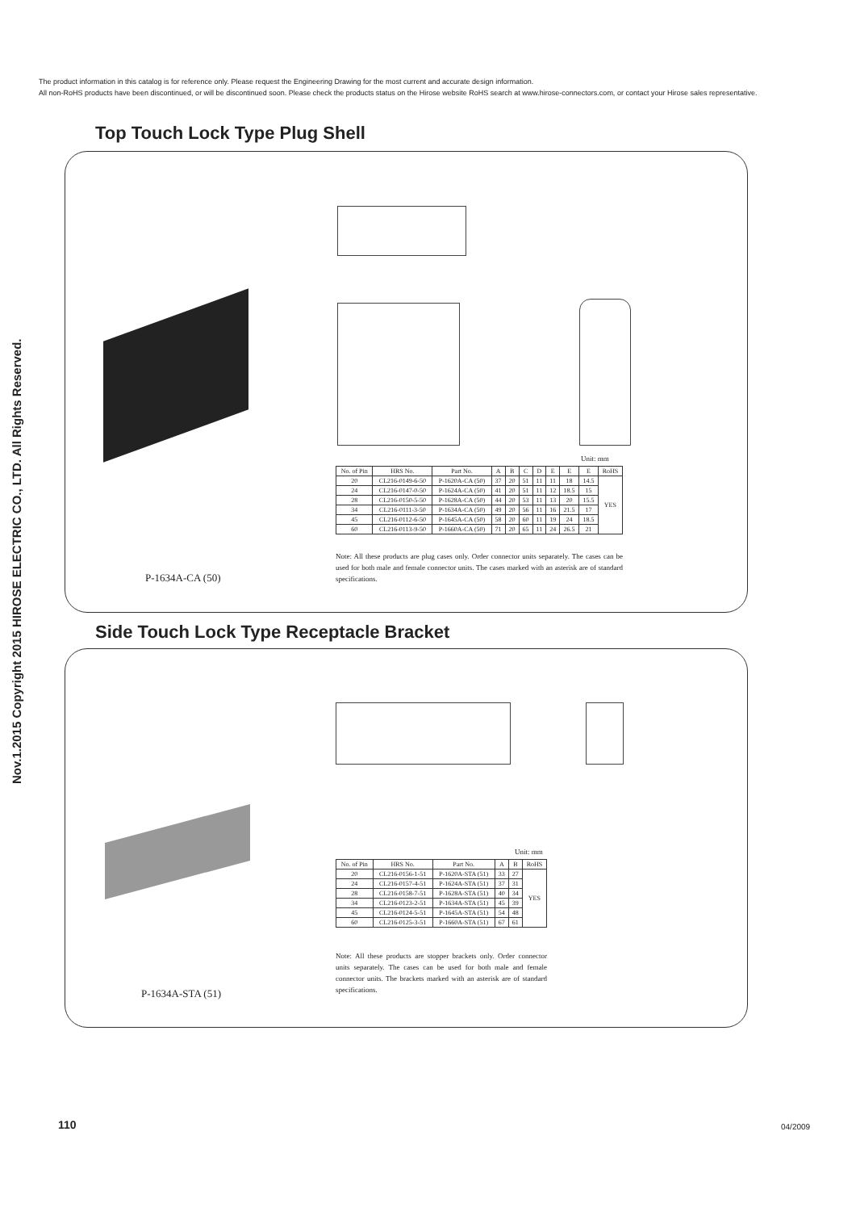The product information in this catalog is for reference only. Please request the Engineering Drawing for the most current and accurate design information.
All non-RoHS products have been discontinued, or will be discontinued soon. Please check the products status on the Hirose website RoHS search at www.hirose-connectors.com, or contact your Hirose sales representative.
Nov.1.2015 Copyright 2015 HIROSE ELECTRIC CO., LTD. All Rights Reserved.
Top Touch Lock Type Plug Shell
Unit: mm
| No. of Pin | HRS No. | Part No. | A | B | C | D | E | E | E | RoHS |
| --- | --- | --- | --- | --- | --- | --- | --- | --- | --- | --- |
| 20 | CL216-0149-6-50 | P-1620A-CA (50) | 37 | 20 | 51 | 11 | 11 | 18 | 14.5 | YES |
| 24 | CL216-0147-0-50 | P-1624A-CA (50) | 41 | 20 | 51 | 11 | 12 | 18.5 | 15 | |
| 28 | CL216-0150-5-50 | P-1628A-CA (50) | 44 | 20 | 53 | 11 | 13 | 20 | 15.5 | |
| 34 | CL216-0111-3-50 | P-1634A-CA (50) | 49 | 20 | 56 | 11 | 16 | 21.5 | 17 | |
| 45 | CL216-0112-6-50 | P-1645A-CA (50) | 58 | 20 | 60 | 11 | 19 | 24 | 18.5 | |
| 60 | CL216-0113-9-50 | P-1660A-CA (50) | 71 | 20 | 65 | 11 | 24 | 26.5 | 21 | |
P-1634A-CA (50)
Note: All these products are plug cases only. Order connector units separately. The cases can be used for both male and female connector units. The cases marked with an asterisk are of standard specifications.
Side Touch Lock Type Receptacle Bracket
Unit: mm
| No. of Pin | HRS No. | Part No. | A | B | RoHS |
| --- | --- | --- | --- | --- | --- |
| 20 | CL216-0156-1-51 | P-1620A-STA (51) | 33 | 27 | YES |
| 24 | CL216-0157-4-51 | P-1624A-STA (51) | 37 | 31 | |
| 28 | CL216-0158-7-51 | P-1628A-STA (51) | 40 | 34 | |
| 34 | CL216-0123-2-51 | P-1634A-STA (51) | 45 | 39 | |
| 45 | CL216-0124-5-51 | P-1645A-STA (51) | 54 | 48 | |
| 60 | CL216-0125-3-51 | P-1660A-STA (51) | 67 | 61 | |
Note: All these products are stopper brackets only. Order connector units separately. The cases can be used for both male and female connector units. The brackets marked with an asterisk are of standard specifications.
P-1634A-STA (51)
110 04/2009